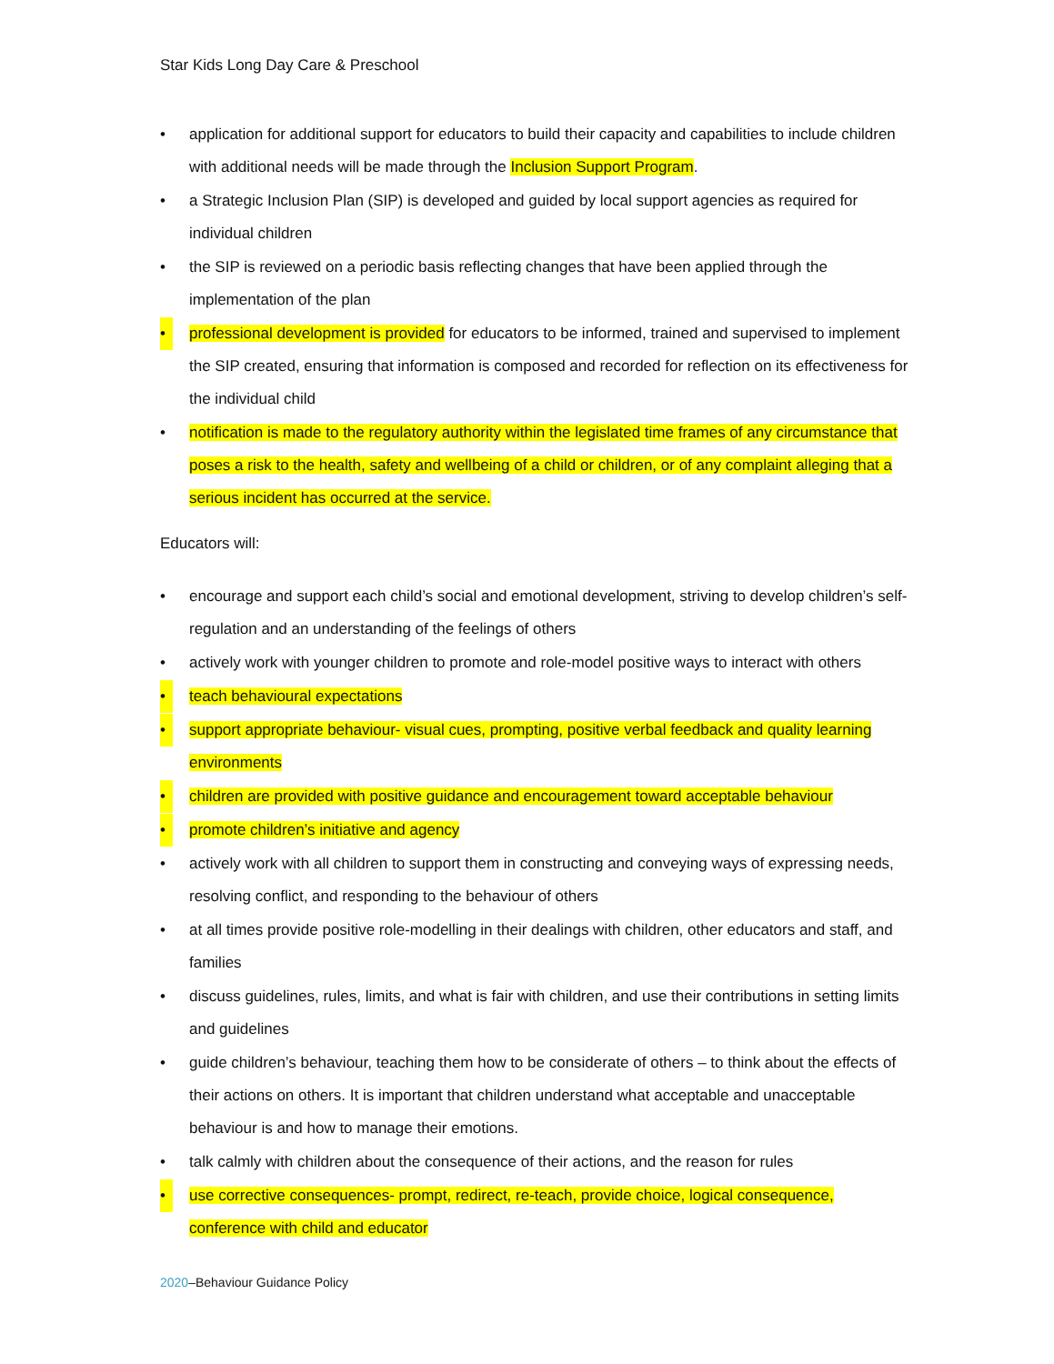Star Kids Long Day Care & Preschool
• application for additional support for educators to build their capacity and capabilities to include children with additional needs will be made through the Inclusion Support Program.
• a Strategic Inclusion Plan (SIP) is developed and guided by local support agencies as required for individual children
• the SIP is reviewed on a periodic basis reflecting changes that have been applied through the implementation of the plan
• professional development is provided for educators to be informed, trained and supervised to implement the SIP created, ensuring that information is composed and recorded for reflection on its effectiveness for the individual child
• notification is made to the regulatory authority within the legislated time frames of any circumstance that poses a risk to the health, safety and wellbeing of a child or children, or of any complaint alleging that a serious incident has occurred at the service.
Educators will:
• encourage and support each child’s social and emotional development, striving to develop children’s self-regulation and an understanding of the feelings of others
• actively work with younger children to promote and role-model positive ways to interact with others
• teach behavioural expectations
• support appropriate behaviour- visual cues, prompting, positive verbal feedback and quality learning environments
• children are provided with positive guidance and encouragement toward acceptable behaviour
• promote children’s initiative and agency
• actively work with all children to support them in constructing and conveying ways of expressing needs, resolving conflict, and responding to the behaviour of others
• at all times provide positive role-modelling in their dealings with children, other educators and staff, and families
• discuss guidelines, rules, limits, and what is fair with children, and use their contributions in setting limits and guidelines
• guide children’s behaviour, teaching them how to be considerate of others – to think about the effects of their actions on others. It is important that children understand what acceptable and unacceptable behaviour is and how to manage their emotions.
• talk calmly with children about the consequence of their actions, and the reason for rules
• use corrective consequences- prompt, redirect, re-teach, provide choice, logical consequence, conference with child and educator
2020–Behaviour Guidance Policy